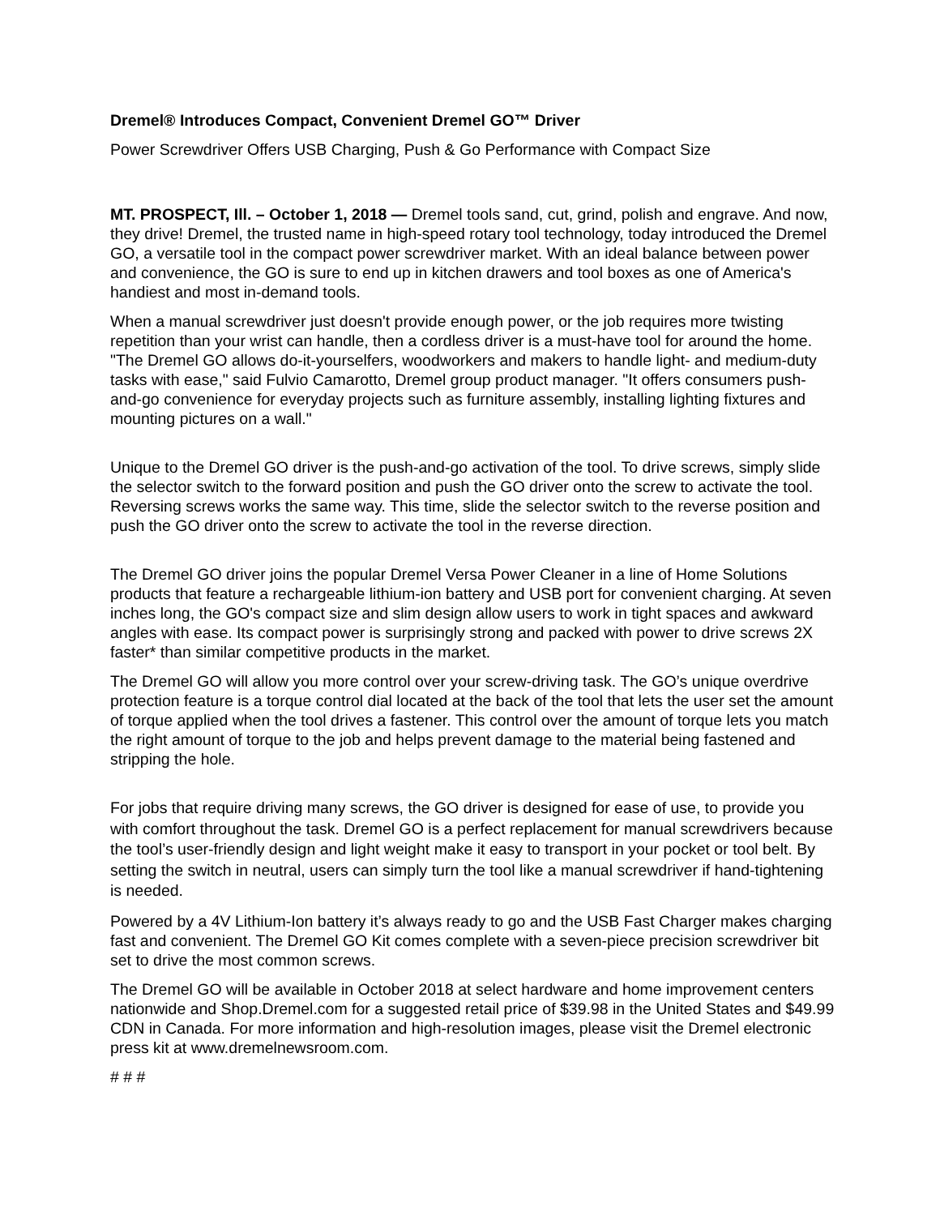Dremel® Introduces Compact, Convenient Dremel GO™ Driver
Power Screwdriver Offers USB Charging, Push & Go Performance with Compact Size
MT. PROSPECT, Ill. – October 1, 2018 — Dremel tools sand, cut, grind, polish and engrave. And now, they drive! Dremel, the trusted name in high-speed rotary tool technology, today introduced the Dremel GO, a versatile tool in the compact power screwdriver market. With an ideal balance between power and convenience, the GO is sure to end up in kitchen drawers and tool boxes as one of America's handiest and most in-demand tools.
When a manual screwdriver just doesn't provide enough power, or the job requires more twisting repetition than your wrist can handle, then a cordless driver is a must-have tool for around the home. "The Dremel GO allows do-it-yourselfers, woodworkers and makers to handle light- and medium-duty tasks with ease," said Fulvio Camarotto, Dremel group product manager. "It offers consumers push-and-go convenience for everyday projects such as furniture assembly, installing lighting fixtures and mounting pictures on a wall."
Unique to the Dremel GO driver is the push-and-go activation of the tool. To drive screws, simply slide the selector switch to the forward position and push the GO driver onto the screw to activate the tool. Reversing screws works the same way. This time, slide the selector switch to the reverse position and push the GO driver onto the screw to activate the tool in the reverse direction.
The Dremel GO driver joins the popular Dremel Versa Power Cleaner in a line of Home Solutions products that feature a rechargeable lithium-ion battery and USB port for convenient charging. At seven inches long, the GO's compact size and slim design allow users to work in tight spaces and awkward angles with ease. Its compact power is surprisingly strong and packed with power to drive screws 2X faster* than similar competitive products in the market.
The Dremel GO will allow you more control over your screw-driving task. The GO’s unique overdrive protection feature is a torque control dial located at the back of the tool that lets the user set the amount of torque applied when the tool drives a fastener. This control over the amount of torque lets you match the right amount of torque to the job and helps prevent damage to the material being fastened and stripping the hole.
For jobs that require driving many screws, the GO driver is designed for ease of use, to provide you with comfort throughout the task. Dremel GO is a perfect replacement for manual screwdrivers because the tool’s user-friendly design and light weight make it easy to transport in your pocket or tool belt. By setting the switch in neutral, users can simply turn the tool like a manual screwdriver if hand-tightening is needed.
Powered by a 4V Lithium-Ion battery it’s always ready to go and the USB Fast Charger makes charging fast and convenient. The Dremel GO Kit comes complete with a seven-piece precision screwdriver bit set to drive the most common screws.
The Dremel GO will be available in October 2018 at select hardware and home improvement centers nationwide and Shop.Dremel.com for a suggested retail price of $39.98 in the United States and $49.99 CDN in Canada. For more information and high-resolution images, please visit the Dremel electronic press kit at www.dremelnewsroom.com.
# # #